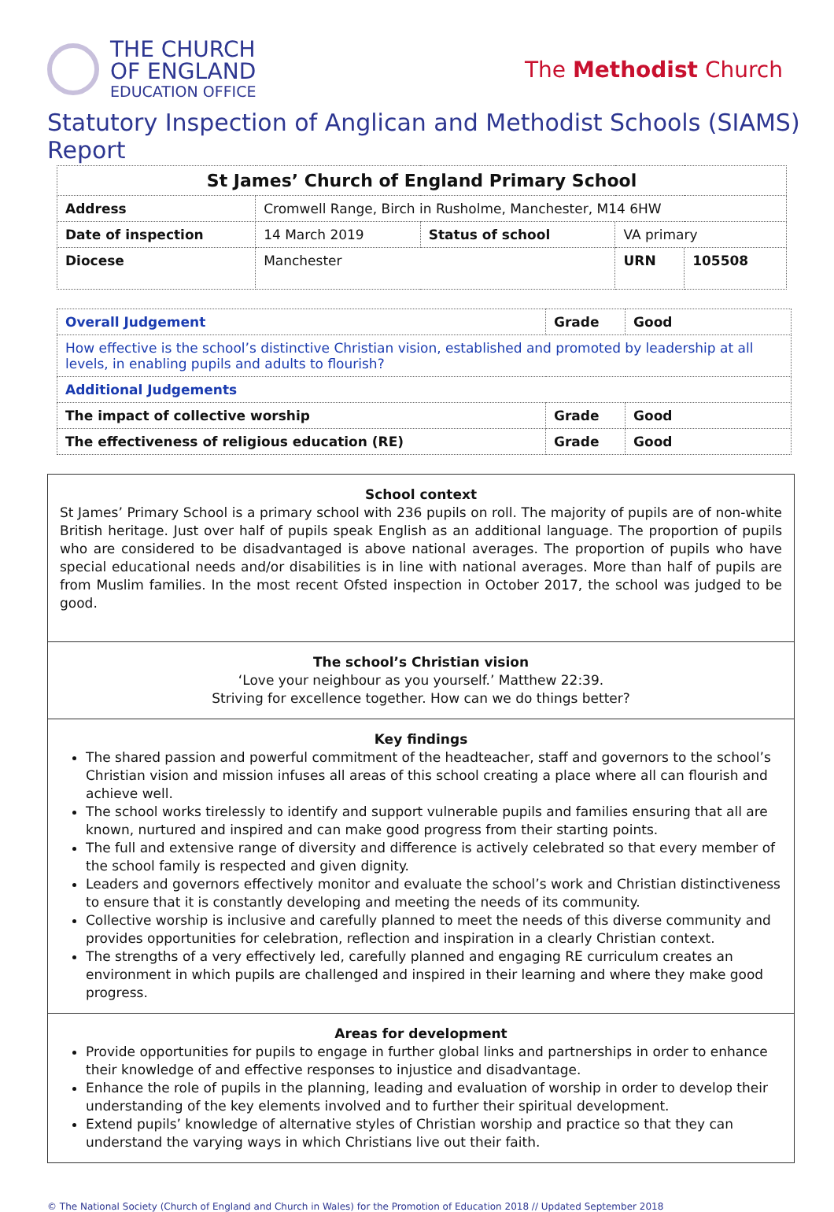THE CHURCH
OF ENGLAND
EDUCATION OFFICE
The Methodist Church
Statutory Inspection of Anglican and Methodist Schools (SIAMS) Report
| St James’ Church of England Primary School | | | | | |
| Address | Cromwell Range, Birch in Rusholme, Manchester, M14 6HW | | | | |
| Date of inspection | | 14 March 2019 | Status of school | VA primary | |
| Diocese | | Manchester | | URN | 105508 |
| Overall Judgement | Grade | Good |
| How effective is the school’s distinctive Christian vision, established and promoted by leadership at all levels, in enabling pupils and adults to flourish? | | |
| Additional Judgements | | |
| The impact of collective worship | Grade | Good |
| The effectiveness of religious education (RE) | Grade | Good |
School context
St James’ Primary School is a primary school with 236 pupils on roll. The majority of pupils are of non-white British heritage. Just over half of pupils speak English as an additional language. The proportion of pupils who are considered to be disadvantaged is above national averages. The proportion of pupils who have special educational needs and/or disabilities is in line with national averages. More than half of pupils are from Muslim families. In the most recent Ofsted inspection in October 2017, the school was judged to be good.
The school’s Christian vision
‘Love your neighbour as you yourself.’ Matthew 22:39.
Striving for excellence together. How can we do things better?
Key findings
The shared passion and powerful commitment of the headteacher, staff and governors to the school’s Christian vision and mission infuses all areas of this school creating a place where all can flourish and achieve well.
The school works tirelessly to identify and support vulnerable pupils and families ensuring that all are known, nurtured and inspired and can make good progress from their starting points.
The full and extensive range of diversity and difference is actively celebrated so that every member of the school family is respected and given dignity.
Leaders and governors effectively monitor and evaluate the school’s work and Christian distinctiveness to ensure that it is constantly developing and meeting the needs of its community.
Collective worship is inclusive and carefully planned to meet the needs of this diverse community and provides opportunities for celebration, reflection and inspiration in a clearly Christian context.
The strengths of a very effectively led, carefully planned and engaging RE curriculum creates an environment in which pupils are challenged and inspired in their learning and where they make good progress.
Areas for development
Provide opportunities for pupils to engage in further global links and partnerships in order to enhance their knowledge of and effective responses to injustice and disadvantage.
Enhance the role of pupils in the planning, leading and evaluation of worship in order to develop their understanding of the key elements involved and to further their spiritual development.
Extend pupils’ knowledge of alternative styles of Christian worship and practice so that they can understand the varying ways in which Christians live out their faith.
© The National Society (Church of England and Church in Wales) for the Promotion of Education 2018 // Updated September 2018